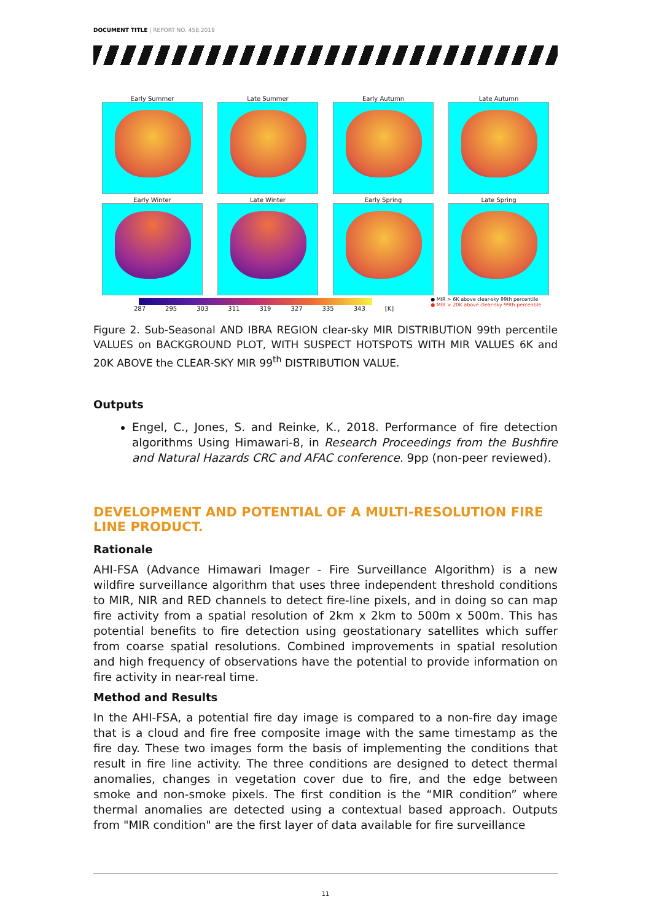DOCUMENT TITLE | REPORT NO. 458.2019
Early Summer
Late Summer
Early Autumn
Late Autumn
Early Winter
Late Winter
Early Spring
Late Spring
287 295 303 311 319 327 335 343 [K]
● MIR > 6K above clear-sky 99th percentile
● MIR > 20K above clear-sky 99th percentile
Figure 2. Sub-Seasonal AND IBRA REGION clear-sky MIR DISTRIBUTION 99th percentile VALUES on BACKGROUND PLOT, WITH SUSPECT HOTSPOTS WITH MIR VALUES 6K and 20K ABOVE the CLEAR-SKY MIR 99<sup>th</sup> DISTRIBUTION VALUE.
Outputs
Engel, C., Jones, S. and Reinke, K., 2018. Performance of fire detection algorithms Using Himawari-8, in Research Proceedings from the Bushfire and Natural Hazards CRC and AFAC conference. 9pp (non-peer reviewed).
DEVELOPMENT AND POTENTIAL OF A MULTI-RESOLUTION FIRE LINE PRODUCT.
Rationale
AHI-FSA (Advance Himawari Imager - Fire Surveillance Algorithm) is a new wildfire surveillance algorithm that uses three independent threshold conditions to MIR, NIR and RED channels to detect fire-line pixels, and in doing so can map fire activity from a spatial resolution of 2km x 2km to 500m x 500m. This has potential benefits to fire detection using geostationary satellites which suffer from coarse spatial resolutions. Combined improvements in spatial resolution and high frequency of observations have the potential to provide information on fire activity in near-real time.
Method and Results
In the AHI-FSA, a potential fire day image is compared to a non-fire day image that is a cloud and fire free composite image with the same timestamp as the fire day. These two images form the basis of implementing the conditions that result in fire line activity. The three conditions are designed to detect thermal anomalies, changes in vegetation cover due to fire, and the edge between smoke and non-smoke pixels. The first condition is the “MIR condition” where thermal anomalies are detected using a contextual based approach. Outputs from "MIR condition" are the first layer of data available for fire surveillance
11